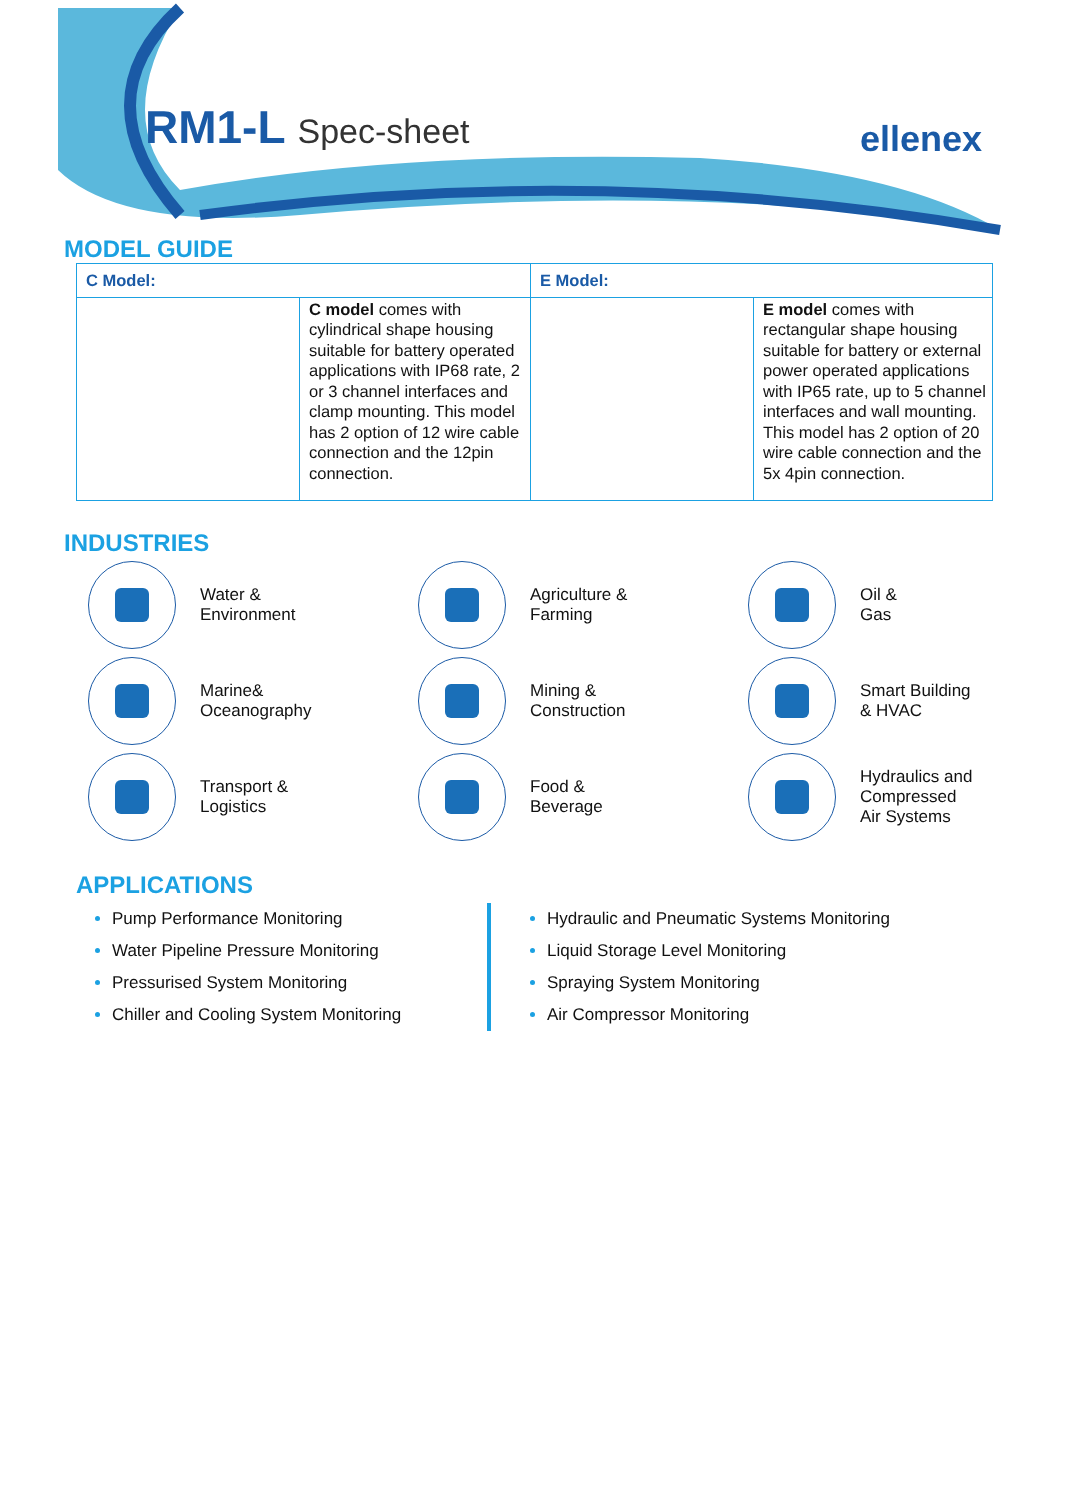RM1-L Spec-sheet ellenex
MODEL GUIDE
| C Model: | | E Model: | |
| | C model comes with cylindrical shape housing suitable for battery operated applications with IP68 rate, 2 or 3 channel interfaces and clamp mounting. This model has 2 option of 12 wire cable connection and the 12pin connection. | | E model comes with rectangular shape housing suitable for battery or external power operated applications with IP65 rate, up to 5 channel interfaces and wall mounting. This model has 2 option of 20 wire cable connection and the 5x 4pin connection. |
INDUSTRIES
Water &
Environment
Agriculture &
Farming
Oil &
Gas
Marine&
Oceanography
Mining &
Construction
Smart Building
& HVAC
Transport &
Logistics
Food &
Beverage
Hydraulics and
Compressed
Air Systems
APPLICATIONS
Pump Performance Monitoring
Water Pipeline Pressure Monitoring
Pressurised System Monitoring
Chiller and Cooling System Monitoring
Hydraulic and Pneumatic Systems Monitoring
Liquid Storage Level Monitoring
Spraying System Monitoring
Air Compressor Monitoring